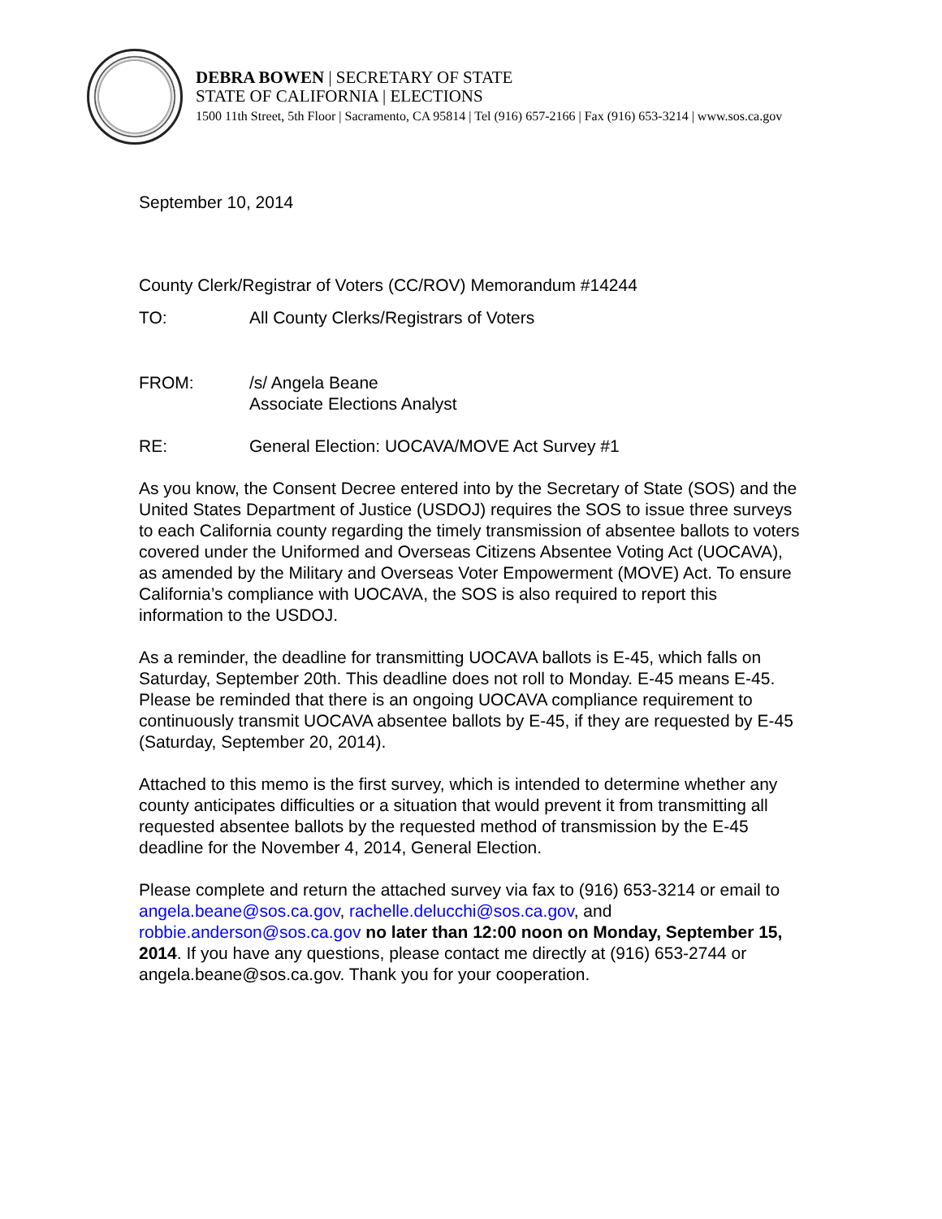DEBRA BOWEN | SECRETARY OF STATE
STATE OF CALIFORNIA | ELECTIONS
1500 11th Street, 5th Floor | Sacramento, CA 95814 | Tel (916) 657-2166 | Fax (916) 653-3214 | www.sos.ca.gov
September 10, 2014
County Clerk/Registrar of Voters (CC/ROV) Memorandum #14244
TO: All County Clerks/Registrars of Voters
FROM: /s/ Angela Beane
Associate Elections Analyst
RE: General Election: UOCAVA/MOVE Act Survey #1
As you know, the Consent Decree entered into by the Secretary of State (SOS) and the United States Department of Justice (USDOJ) requires the SOS to issue three surveys to each California county regarding the timely transmission of absentee ballots to voters covered under the Uniformed and Overseas Citizens Absentee Voting Act (UOCAVA), as amended by the Military and Overseas Voter Empowerment (MOVE) Act. To ensure California’s compliance with UOCAVA, the SOS is also required to report this information to the USDOJ.
As a reminder, the deadline for transmitting UOCAVA ballots is E-45, which falls on Saturday, September 20th. This deadline does not roll to Monday. E-45 means E-45. Please be reminded that there is an ongoing UOCAVA compliance requirement to continuously transmit UOCAVA absentee ballots by E-45, if they are requested by E-45 (Saturday, September 20, 2014).
Attached to this memo is the first survey, which is intended to determine whether any county anticipates difficulties or a situation that would prevent it from transmitting all requested absentee ballots by the requested method of transmission by the E-45 deadline for the November 4, 2014, General Election.
Please complete and return the attached survey via fax to (916) 653-3214 or email to angela.beane@sos.ca.gov, rachelle.delucchi@sos.ca.gov, and robbie.anderson@sos.ca.gov no later than 12:00 noon on Monday, September 15, 2014. If you have any questions, please contact me directly at (916) 653-2744 or angela.beane@sos.ca.gov. Thank you for your cooperation.